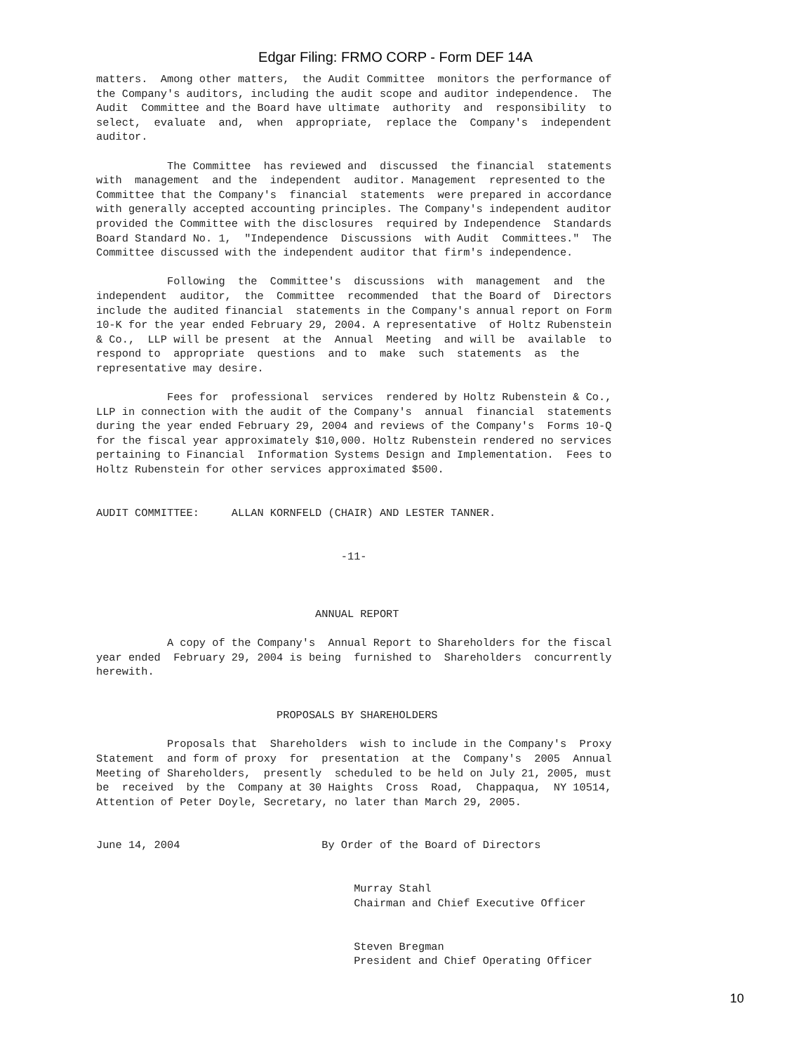Edgar Filing: FRMO CORP - Form DEF 14A
matters.  Among other matters,  the Audit Committee  monitors the performance of
the Company's auditors, including the audit scope and auditor independence.  The
Audit  Committee and the Board have ultimate  authority  and  responsibility  to
select,  evaluate  and,  when  appropriate,  replace the  Company's  independent
auditor.

           The Committee  has reviewed and  discussed  the financial  statements
with  management  and the  independent  auditor. Management  represented to the
Committee that the Company's  financial  statements  were prepared in accordance
with generally accepted accounting principles. The Company's independent auditor
provided the Committee with the disclosures  required by Independence  Standards
Board Standard No. 1,  "Independence  Discussions  with Audit  Committees."  The
Committee discussed with the independent auditor that firm's independence.

           Following  the  Committee's  discussions  with  management  and  the
independent  auditor,  the  Committee  recommended  that the Board of  Directors
include the audited financial  statements in the Company's annual report on Form
10-K for the year ended February 29, 2004. A representative  of Holtz Rubenstein
& Co.,  LLP will be present  at the  Annual  Meeting  and will be  available  to
respond to  appropriate  questions  and to  make  such  statements  as  the
representative may desire.

           Fees for  professional  services  rendered by Holtz Rubenstein & Co.,
LLP in connection with the audit of the Company's  annual  financial  statements
during the year ended February 29, 2004 and reviews of the Company's  Forms 10-Q
for the fiscal year approximately $10,000. Holtz Rubenstein rendered no services
pertaining to Financial  Information Systems Design and Implementation.  Fees to
Holtz Rubenstein for other services approximated $500.


AUDIT COMMITTEE:     ALLAN KORNFELD (CHAIR) AND LESTER TANNER.


                                      -11-



                                  ANNUAL REPORT

           A copy of the Company's  Annual Report to Shareholders for the fiscal
year ended  February 29, 2004 is being  furnished to  Shareholders  concurrently
herewith.


                            PROPOSALS BY SHAREHOLDERS

           Proposals that  Shareholders  wish to include in the Company's  Proxy
Statement  and form of proxy  for  presentation  at the  Company's  2005  Annual
Meeting of Shareholders,  presently  scheduled to be held on July 21, 2005, must
be  received  by the  Company at 30 Haights  Cross  Road,  Chappaqua,  NY 10514,
Attention of Peter Doyle, Secretary, no later than March 29, 2005.


June 14, 2004                      By Order of the Board of Directors


                                        Murray Stahl
                                        Chairman and Chief Executive Officer


                                        Steven Bregman
                                        President and Chief Operating Officer
10